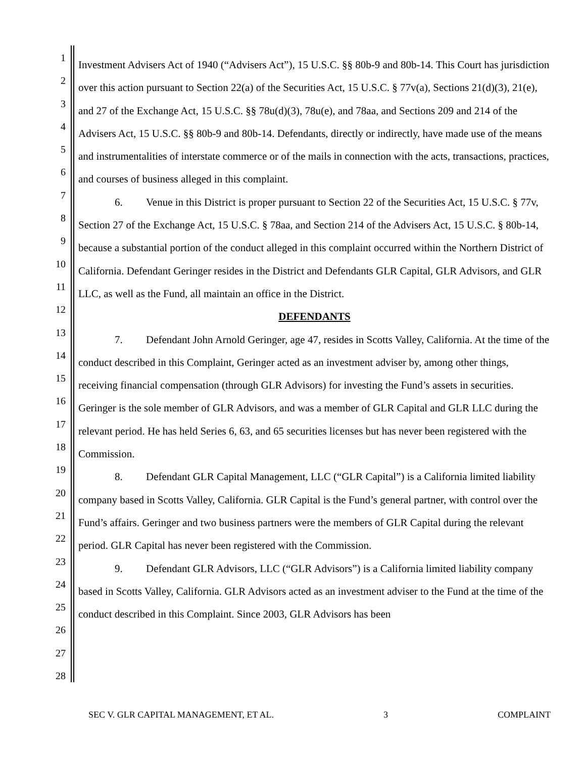1
2
3
4
5
6
7
8
9
10
11
12
13
14
15
16
17
18
19
20
21
22
23
24
25
26
27
28
Investment Advisers Act of 1940 (“Advisers Act”), 15 U.S.C. §§ 80b-9 and 80b-14. This Court has jurisdiction over this action pursuant to Section 22(a) of the Securities Act, 15 U.S.C. § 77v(a), Sections 21(d)(3), 21(e), and 27 of the Exchange Act, 15 U.S.C. §§ 78u(d)(3), 78u(e), and 78aa, and Sections 209 and 214 of the Advisers Act, 15 U.S.C. §§ 80b-9 and 80b-14. Defendants, directly or indirectly, have made use of the means and instrumentalities of interstate commerce or of the mails in connection with the acts, transactions, practices, and courses of business alleged in this complaint.
6. Venue in this District is proper pursuant to Section 22 of the Securities Act, 15 U.S.C. § 77v, Section 27 of the Exchange Act, 15 U.S.C. § 78aa, and Section 214 of the Advisers Act, 15 U.S.C. § 80b-14, because a substantial portion of the conduct alleged in this complaint occurred within the Northern District of California. Defendant Geringer resides in the District and Defendants GLR Capital, GLR Advisors, and GLR LLC, as well as the Fund, all maintain an office in the District.
DEFENDANTS
7. Defendant John Arnold Geringer, age 47, resides in Scotts Valley, California. At the time of the conduct described in this Complaint, Geringer acted as an investment adviser by, among other things, receiving financial compensation (through GLR Advisors) for investing the Fund’s assets in securities. Geringer is the sole member of GLR Advisors, and was a member of GLR Capital and GLR LLC during the relevant period. He has held Series 6, 63, and 65 securities licenses but has never been registered with the Commission.
8. Defendant GLR Capital Management, LLC (“GLR Capital”) is a California limited liability company based in Scotts Valley, California. GLR Capital is the Fund’s general partner, with control over the Fund’s affairs. Geringer and two business partners were the members of GLR Capital during the relevant period. GLR Capital has never been registered with the Commission.
9. Defendant GLR Advisors, LLC (“GLR Advisors”) is a California limited liability company based in Scotts Valley, California. GLR Advisors acted as an investment adviser to the Fund at the time of the conduct described in this Complaint. Since 2003, GLR Advisors has been
SEC V. GLR CAPITAL MANAGEMENT, ET AL. 3 COMPLAINT